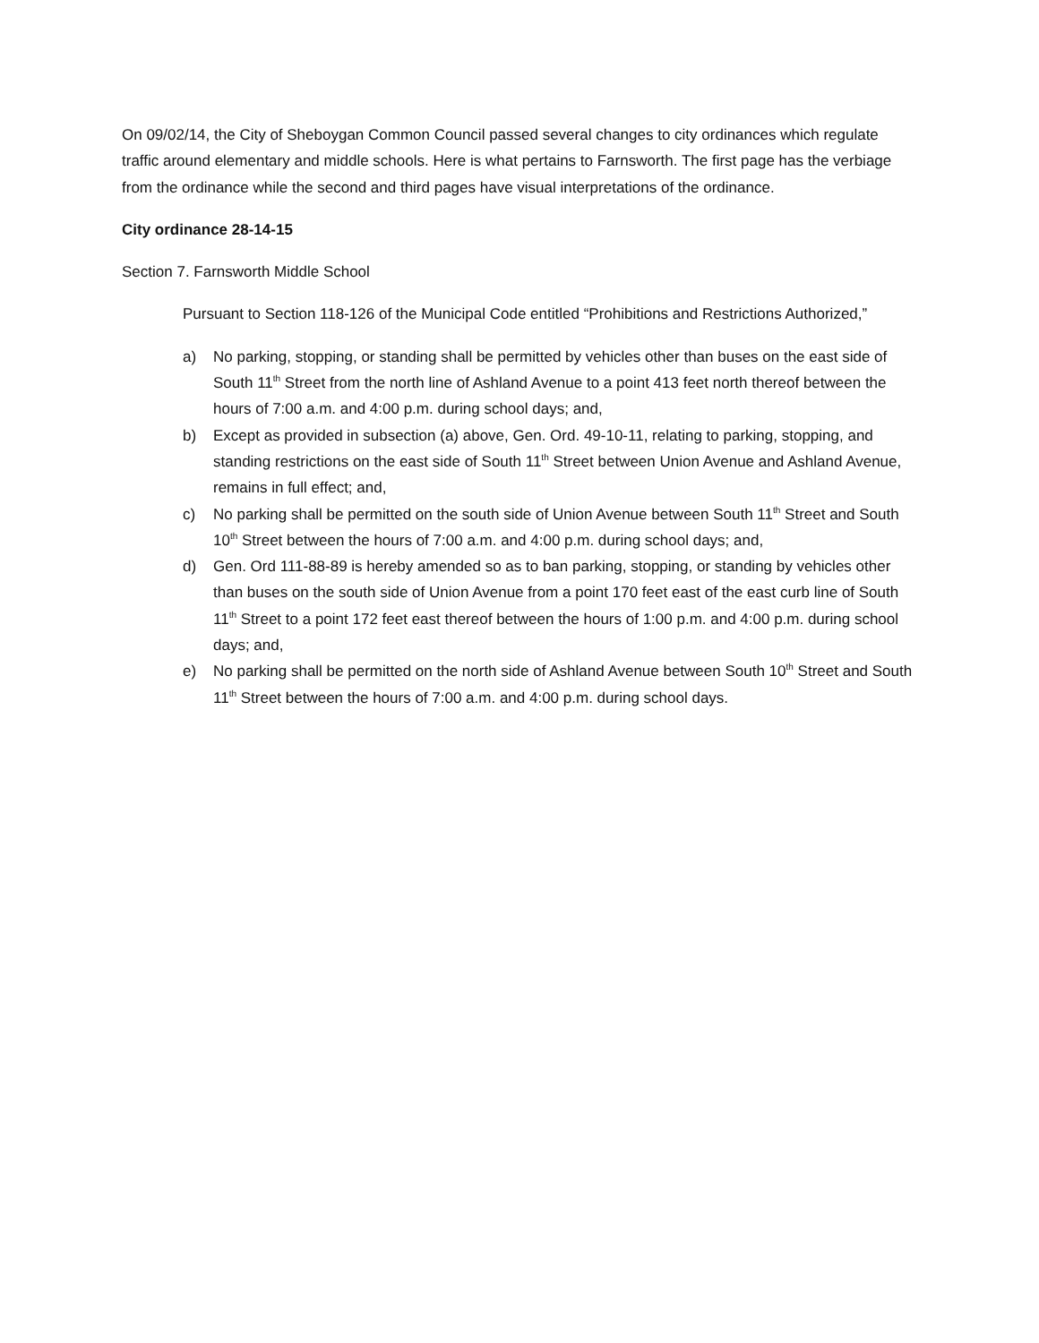On 09/02/14, the City of Sheboygan Common Council passed several changes to city ordinances which regulate traffic around elementary and middle schools. Here is what pertains to Farnsworth. The first page has the verbiage from the ordinance while the second and third pages have visual interpretations of the ordinance.
City ordinance 28-14-15
Section 7. Farnsworth Middle School
Pursuant to Section 118-126 of the Municipal Code entitled “Prohibitions and Restrictions Authorized,”
a) No parking, stopping, or standing shall be permitted by vehicles other than buses on the east side of South 11<sup>th</sup> Street from the north line of Ashland Avenue to a point 413 feet north thereof between the hours of 7:00 a.m. and 4:00 p.m. during school days; and,
b) Except as provided in subsection (a) above, Gen. Ord. 49-10-11, relating to parking, stopping, and standing restrictions on the east side of South 11<sup>th</sup> Street between Union Avenue and Ashland Avenue, remains in full effect; and,
c) No parking shall be permitted on the south side of Union Avenue between South 11<sup>th</sup> Street and South 10<sup>th</sup> Street between the hours of 7:00 a.m. and 4:00 p.m. during school days; and,
d) Gen. Ord 111-88-89 is hereby amended so as to ban parking, stopping, or standing by vehicles other than buses on the south side of Union Avenue from a point 170 feet east of the east curb line of South 11<sup>th</sup> Street to a point 172 feet east thereof between the hours of 1:00 p.m. and 4:00 p.m. during school days; and,
e) No parking shall be permitted on the north side of Ashland Avenue between South 10<sup>th</sup> Street and South 11<sup>th</sup> Street between the hours of 7:00 a.m. and 4:00 p.m. during school days.